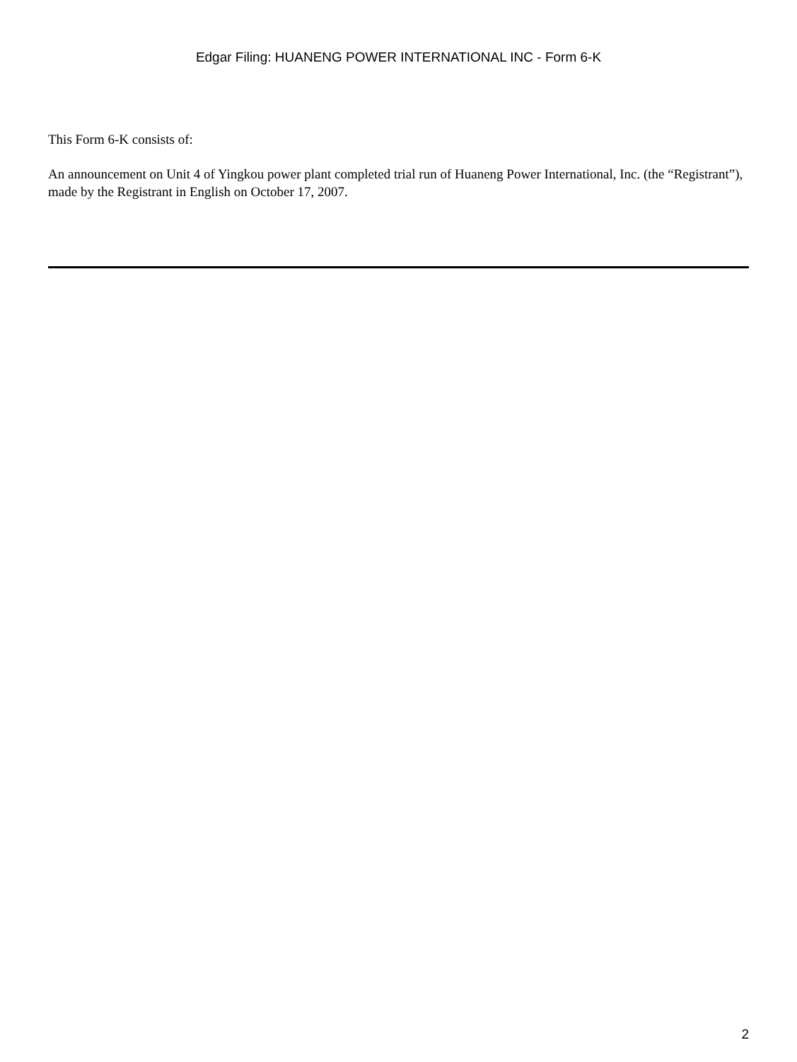Edgar Filing: HUANENG POWER INTERNATIONAL INC - Form 6-K
This Form 6-K consists of:
An announcement on Unit 4 of Yingkou power plant completed trial run of Huaneng Power International, Inc. (the “Registrant”), made by the Registrant in English on October 17, 2007.
2